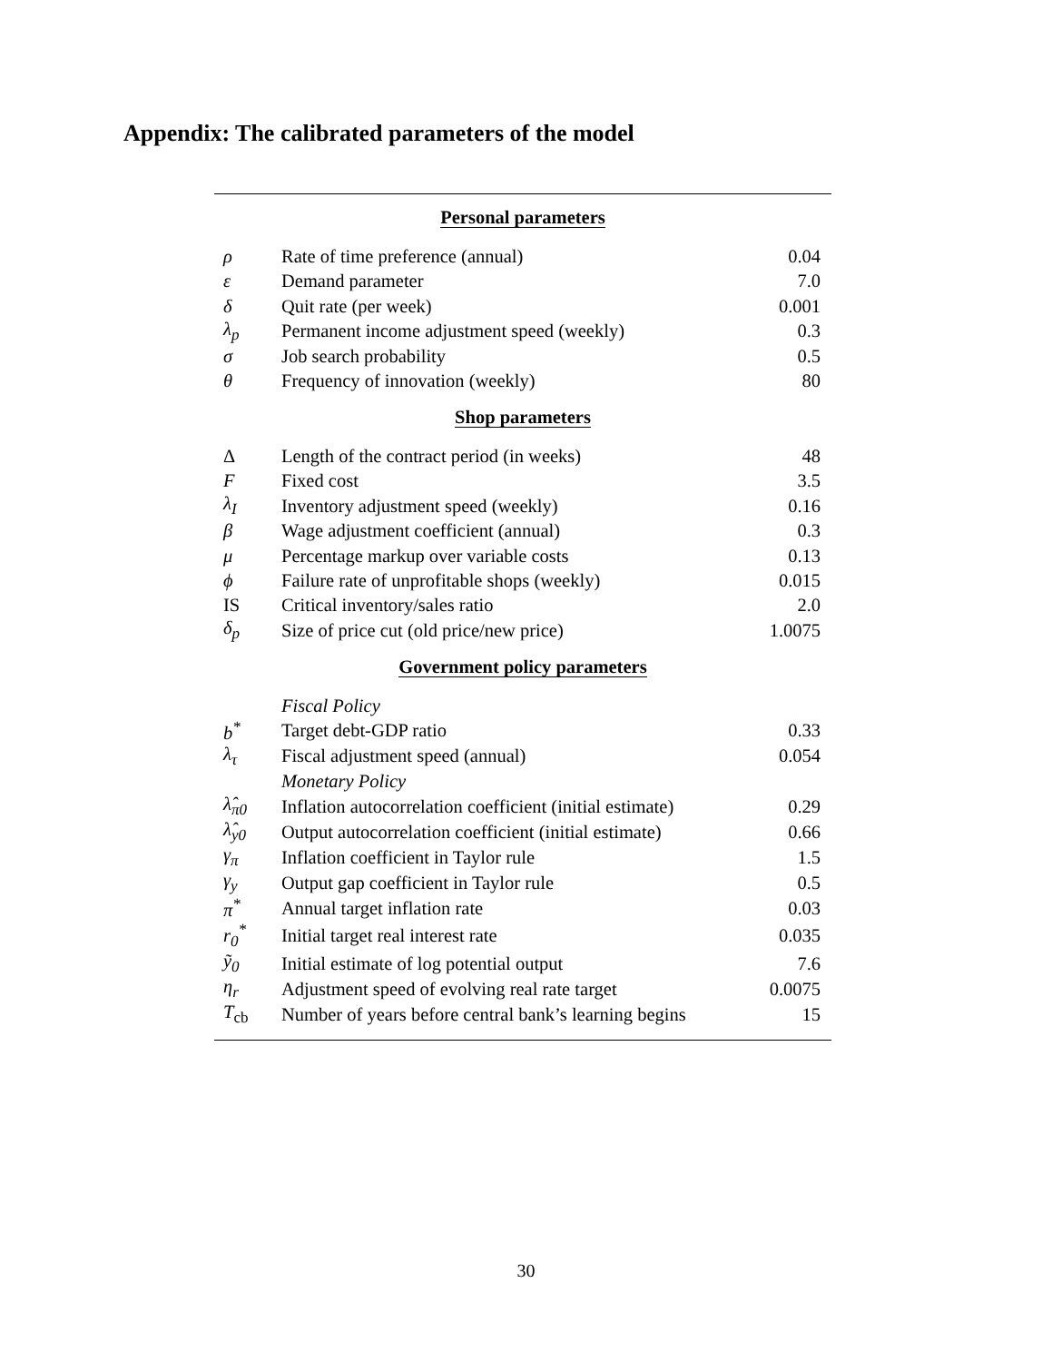Appendix: The calibrated parameters of the model
| Personal parameters | | |
| --- | --- | --- |
| ρ | Rate of time preference (annual) | 0.04 |
| ε | Demand parameter | 7.0 |
| δ | Quit rate (per week) | 0.001 |
| λ<sub>p</sub> | Permanent income adjustment speed (weekly) | 0.3 |
| σ | Job search probability | 0.5 |
| θ | Frequency of innovation (weekly) | 80 |
| Shop parameters | | |
| Δ | Length of the contract period (in weeks) | 48 |
| F | Fixed cost | 3.5 |
| λ<sub>I</sub> | Inventory adjustment speed (weekly) | 0.16 |
| β | Wage adjustment coefficient (annual) | 0.3 |
| μ | Percentage markup over variable costs | 0.13 |
| ϕ | Failure rate of unprofitable shops (weekly) | 0.015 |
| IS | Critical inventory/sales ratio | 2.0 |
| δ<sub>p</sub> | Size of price cut (old price/new price) | 1.0075 |
| Government policy parameters | | |
| | Fiscal Policy | |
| b<sup>*</sup> | Target debt-GDP ratio | 0.33 |
| λ<sub>τ</sub> | Fiscal adjustment speed (annual) | 0.054 |
| | Monetary Policy | |
| λ̂<sub>π0</sub> | Inflation autocorrelation coefficient (initial estimate) | 0.29 |
| λ̂<sub>y0</sub> | Output autocorrelation coefficient (initial estimate) | 0.66 |
| γ<sub>π</sub> | Inflation coefficient in Taylor rule | 1.5 |
| γ<sub>y</sub> | Output gap coefficient in Taylor rule | 0.5 |
| π<sup>*</sup> | Annual target inflation rate | 0.03 |
| r<sub>0</sub><sup>*</sup> | Initial target real interest rate | 0.035 |
| ỹ<sub>0</sub> | Initial estimate of log potential output | 7.6 |
| η<sub>r</sub> | Adjustment speed of evolving real rate target | 0.0075 |
| T<sub>cb</sub> | Number of years before central bank’s learning begins | 15 |
30